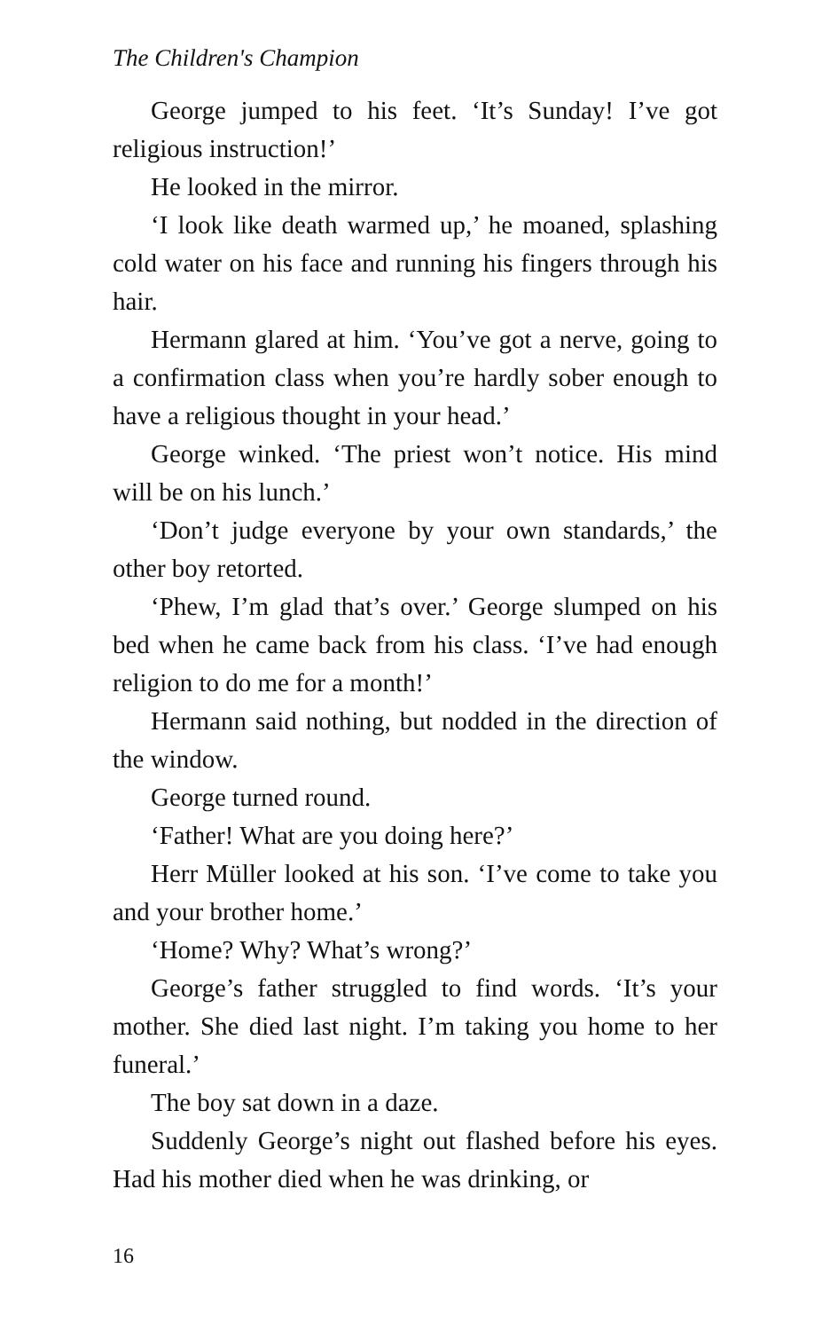The Children's Champion
George jumped to his feet. ‘It’s Sunday! I’ve got religious instruction!’
He looked in the mirror.
‘I look like death warmed up,’ he moaned, splashing cold water on his face and running his fingers through his hair.
Hermann glared at him. ‘You’ve got a nerve, going to a confirmation class when you’re hardly sober enough to have a religious thought in your head.’
George winked. ‘The priest won’t notice. His mind will be on his lunch.’
‘Don’t judge everyone by your own standards,’ the other boy retorted.
‘Phew, I’m glad that’s over.’ George slumped on his bed when he came back from his class. ‘I’ve had enough religion to do me for a month!’
Hermann said nothing, but nodded in the direction of the window.
George turned round.
‘Father! What are you doing here?’
Herr Müller looked at his son. ‘I’ve come to take you and your brother home.’
‘Home? Why? What’s wrong?’
George’s father struggled to find words. ‘It’s your mother. She died last night. I’m taking you home to her funeral.’
The boy sat down in a daze.
Suddenly George’s night out flashed before his eyes. Had his mother died when he was drinking, or
16